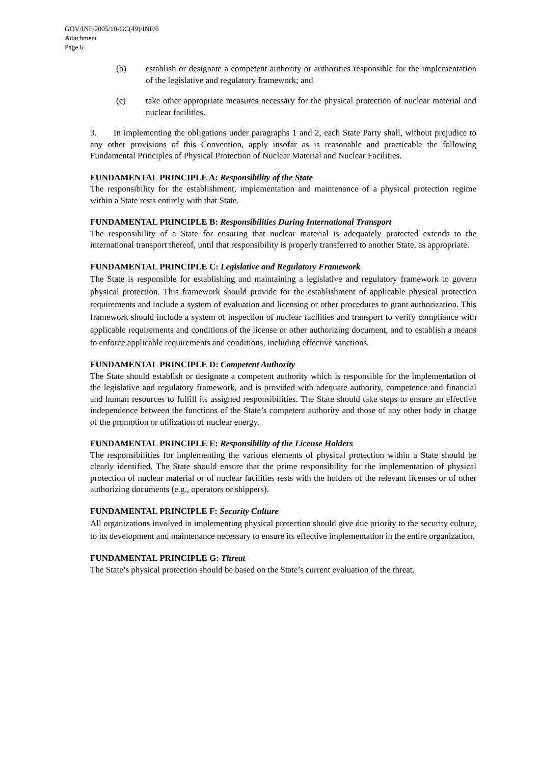GOV/INF/2005/10-GC(49)/INF/6
Attachment
Page 6
(b) establish or designate a competent authority or authorities responsible for the implementation of the legislative and regulatory framework; and
(c) take other appropriate measures necessary for the physical protection of nuclear material and nuclear facilities.
3. In implementing the obligations under paragraphs 1 and 2, each State Party shall, without prejudice to any other provisions of this Convention, apply insofar as is reasonable and practicable the following Fundamental Principles of Physical Protection of Nuclear Material and Nuclear Facilities.
FUNDAMENTAL PRINCIPLE A: Responsibility of the State
The responsibility for the establishment, implementation and maintenance of a physical protection regime within a State rests entirely with that State.
FUNDAMENTAL PRINCIPLE B: Responsibilities During International Transport
The responsibility of a State for ensuring that nuclear material is adequately protected extends to the international transport thereof, until that responsibility is properly transferred to another State, as appropriate.
FUNDAMENTAL PRINCIPLE C: Legislative and Regulatory Framework
The State is responsible for establishing and maintaining a legislative and regulatory framework to govern physical protection. This framework should provide for the establishment of applicable physical protection requirements and include a system of evaluation and licensing or other procedures to grant authorization. This framework should include a system of inspection of nuclear facilities and transport to verify compliance with applicable requirements and conditions of the license or other authorizing document, and to establish a means to enforce applicable requirements and conditions, including effective sanctions.
FUNDAMENTAL PRINCIPLE D: Competent Authority
The State should establish or designate a competent authority which is responsible for the implementation of the legislative and regulatory framework, and is provided with adequate authority, competence and financial and human resources to fulfill its assigned responsibilities. The State should take steps to ensure an effective independence between the functions of the State’s competent authority and those of any other body in charge of the promotion or utilization of nuclear energy.
FUNDAMENTAL PRINCIPLE E: Responsibility of the License Holders
The responsibilities for implementing the various elements of physical protection within a State should be clearly identified. The State should ensure that the prime responsibility for the implementation of physical protection of nuclear material or of nuclear facilities rests with the holders of the relevant licenses or of other authorizing documents (e.g., operators or shippers).
FUNDAMENTAL PRINCIPLE F: Security Culture
All organizations involved in implementing physical protection should give due priority to the security culture, to its development and maintenance necessary to ensure its effective implementation in the entire organization.
FUNDAMENTAL PRINCIPLE G: Threat
The State’s physical protection should be based on the State’s current evaluation of the threat.